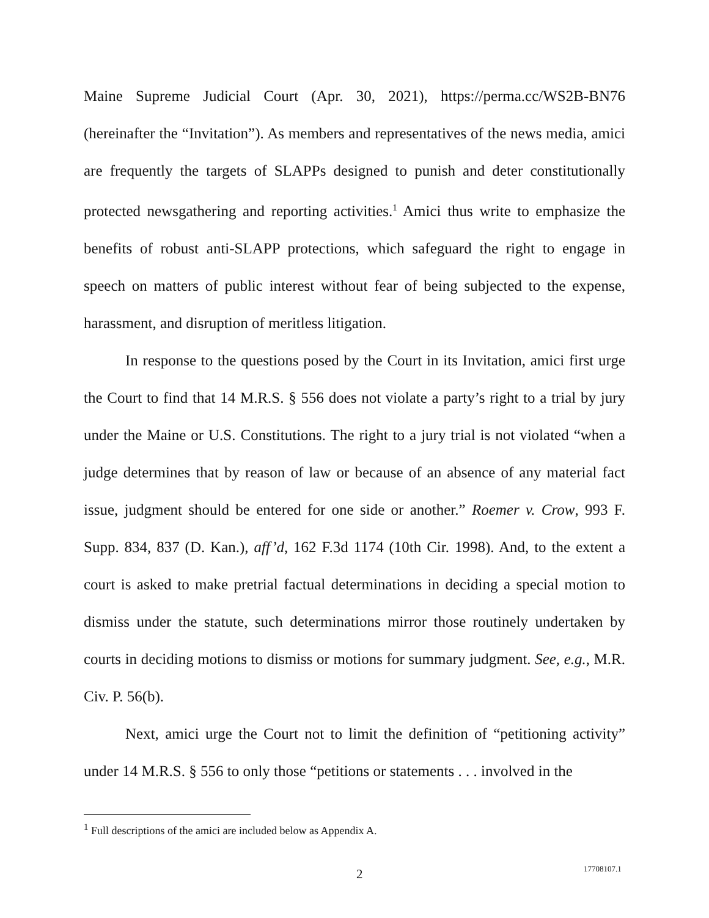Maine Supreme Judicial Court (Apr. 30, 2021), https://perma.cc/WS2B-BN76 (hereinafter the “Invitation”). As members and representatives of the news media, amici are frequently the targets of SLAPPs designed to punish and deter constitutionally protected newsgathering and reporting activities.<sup>1</sup> Amici thus write to emphasize the benefits of robust anti-SLAPP protections, which safeguard the right to engage in speech on matters of public interest without fear of being subjected to the expense, harassment, and disruption of meritless litigation.
In response to the questions posed by the Court in its Invitation, amici first urge the Court to find that 14 M.R.S. § 556 does not violate a party’s right to a trial by jury under the Maine or U.S. Constitutions. The right to a jury trial is not violated “when a judge determines that by reason of law or because of an absence of any material fact issue, judgment should be entered for one side or another.” Roemer v. Crow, 993 F. Supp. 834, 837 (D. Kan.), aff’d, 162 F.3d 1174 (10th Cir. 1998). And, to the extent a court is asked to make pretrial factual determinations in deciding a special motion to dismiss under the statute, such determinations mirror those routinely undertaken by courts in deciding motions to dismiss or motions for summary judgment. See, e.g., M.R. Civ. P. 56(b).
Next, amici urge the Court not to limit the definition of “petitioning activity” under 14 M.R.S. § 556 to only those “petitions or statements . . . involved in the
<sup>1</sup> Full descriptions of the amici are included below as Appendix A.
2 17708107.1